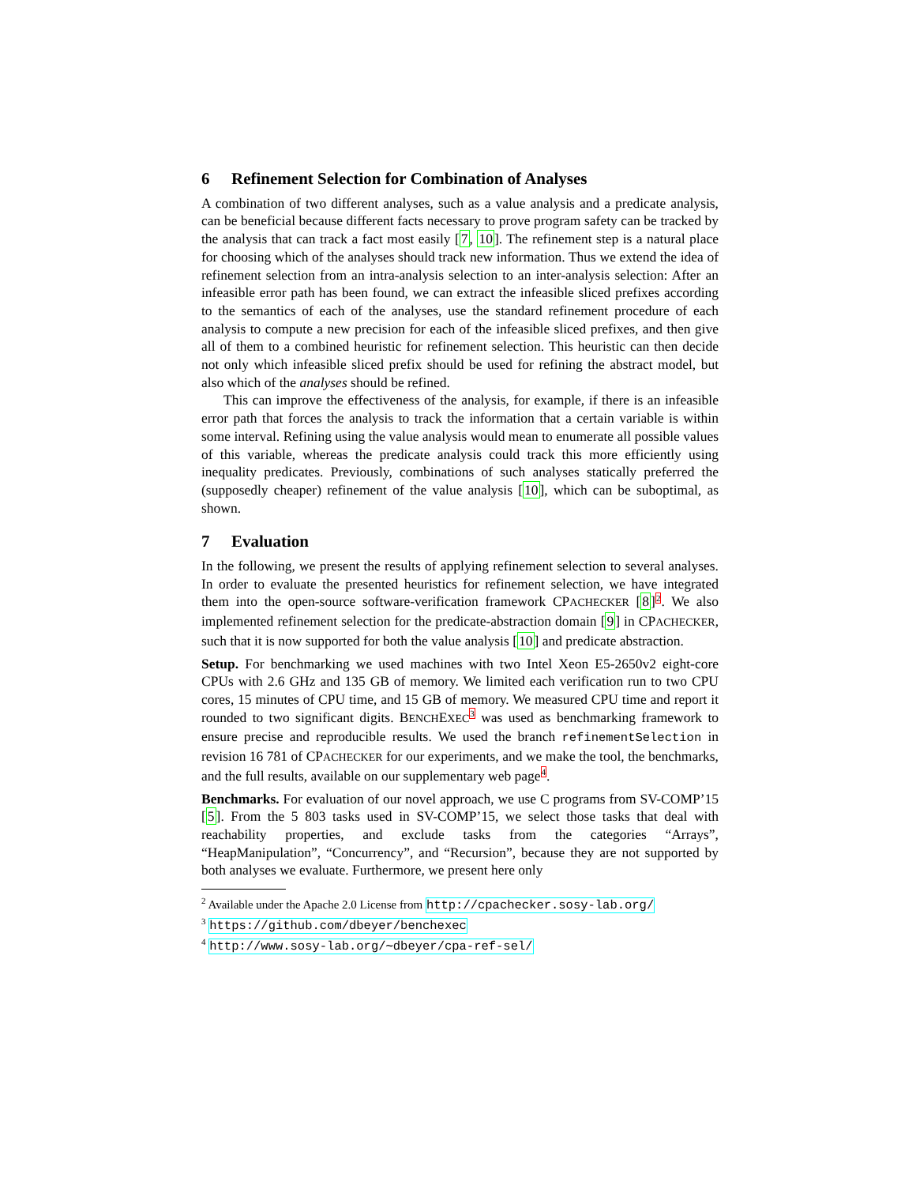6 Refinement Selection for Combination of Analyses
A combination of two different analyses, such as a value analysis and a predicate analysis, can be beneficial because different facts necessary to prove program safety can be tracked by the analysis that can track a fact most easily [7, 10]. The refinement step is a natural place for choosing which of the analyses should track new information. Thus we extend the idea of refinement selection from an intra-analysis selection to an inter-analysis selection: After an infeasible error path has been found, we can extract the infeasible sliced prefixes according to the semantics of each of the analyses, use the standard refinement procedure of each analysis to compute a new precision for each of the infeasible sliced prefixes, and then give all of them to a combined heuristic for refinement selection. This heuristic can then decide not only which infeasible sliced prefix should be used for refining the abstract model, but also which of the analyses should be refined.
This can improve the effectiveness of the analysis, for example, if there is an infeasible error path that forces the analysis to track the information that a certain variable is within some interval. Refining using the value analysis would mean to enumerate all possible values of this variable, whereas the predicate analysis could track this more efficiently using inequality predicates. Previously, combinations of such analyses statically preferred the (supposedly cheaper) refinement of the value analysis [10], which can be suboptimal, as shown.
7 Evaluation
In the following, we present the results of applying refinement selection to several analyses. In order to evaluate the presented heuristics for refinement selection, we have integrated them into the open-source software-verification framework CPACHECKER [8]2. We also implemented refinement selection for the predicate-abstraction domain [9] in CPACHECKER, such that it is now supported for both the value analysis [10] and predicate abstraction.
Setup. For benchmarking we used machines with two Intel Xeon E5-2650v2 eight-core CPUs with 2.6 GHz and 135 GB of memory. We limited each verification run to two CPU cores, 15 minutes of CPU time, and 15 GB of memory. We measured CPU time and report it rounded to two significant digits. BENCHEXEC 3 was used as benchmarking framework to ensure precise and reproducible results. We used the branch refinementSelection in revision 16 781 of CPACHECKER for our experiments, and we make the tool, the benchmarks, and the full results, available on our supplementary web page4.
Benchmarks. For evaluation of our novel approach, we use C programs from SV-COMP’15 [5]. From the 5 803 tasks used in SV-COMP’15, we select those tasks that deal with reachability properties, and exclude tasks from the categories “Arrays”, “HeapManipulation”, “Concurrency”, and “Recursion”, because they are not supported by both analyses we evaluate. Furthermore, we present here only
<sup>2</sup> Available under the Apache 2.0 License from http://cpachecker.sosy-lab.org/
<sup>3</sup> https://github.com/dbeyer/benchexec
<sup>4</sup> http://www.sosy-lab.org/∼dbeyer/cpa-ref-sel/